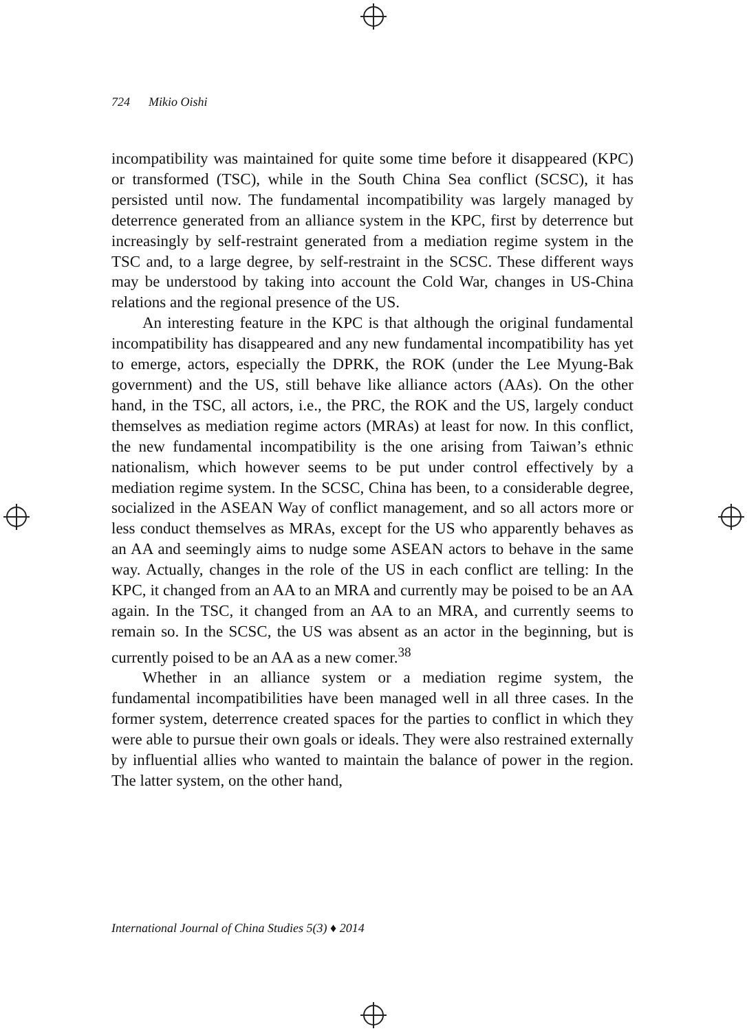724 Mikio Oishi
incompatibility was maintained for quite some time before it disappeared (KPC) or transformed (TSC), while in the South China Sea conflict (SCSC), it has persisted until now. The fundamental incompatibility was largely managed by deterrence generated from an alliance system in the KPC, first by deterrence but increasingly by self-restraint generated from a mediation regime system in the TSC and, to a large degree, by self-restraint in the SCSC. These different ways may be understood by taking into account the Cold War, changes in US-China relations and the regional presence of the US.
An interesting feature in the KPC is that although the original fundamental incompatibility has disappeared and any new fundamental incompatibility has yet to emerge, actors, especially the DPRK, the ROK (under the Lee Myung-Bak government) and the US, still behave like alliance actors (AAs). On the other hand, in the TSC, all actors, i.e., the PRC, the ROK and the US, largely conduct themselves as mediation regime actors (MRAs) at least for now. In this conflict, the new fundamental incompatibility is the one arising from Taiwan’s ethnic nationalism, which however seems to be put under control effectively by a mediation regime system. In the SCSC, China has been, to a considerable degree, socialized in the ASEAN Way of conflict management, and so all actors more or less conduct themselves as MRAs, except for the US who apparently behaves as an AA and seemingly aims to nudge some ASEAN actors to behave in the same way. Actually, changes in the role of the US in each conflict are telling: In the KPC, it changed from an AA to an MRA and currently may be poised to be an AA again. In the TSC, it changed from an AA to an MRA, and currently seems to remain so. In the SCSC, the US was absent as an actor in the beginning, but is currently poised to be an AA as a new comer.<sup>38</sup>
Whether in an alliance system or a mediation regime system, the fundamental incompatibilities have been managed well in all three cases. In the former system, deterrence created spaces for the parties to conflict in which they were able to pursue their own goals or ideals. They were also restrained externally by influential allies who wanted to maintain the balance of power in the region. The latter system, on the other hand,
International Journal of China Studies 5(3) ♦ 2014